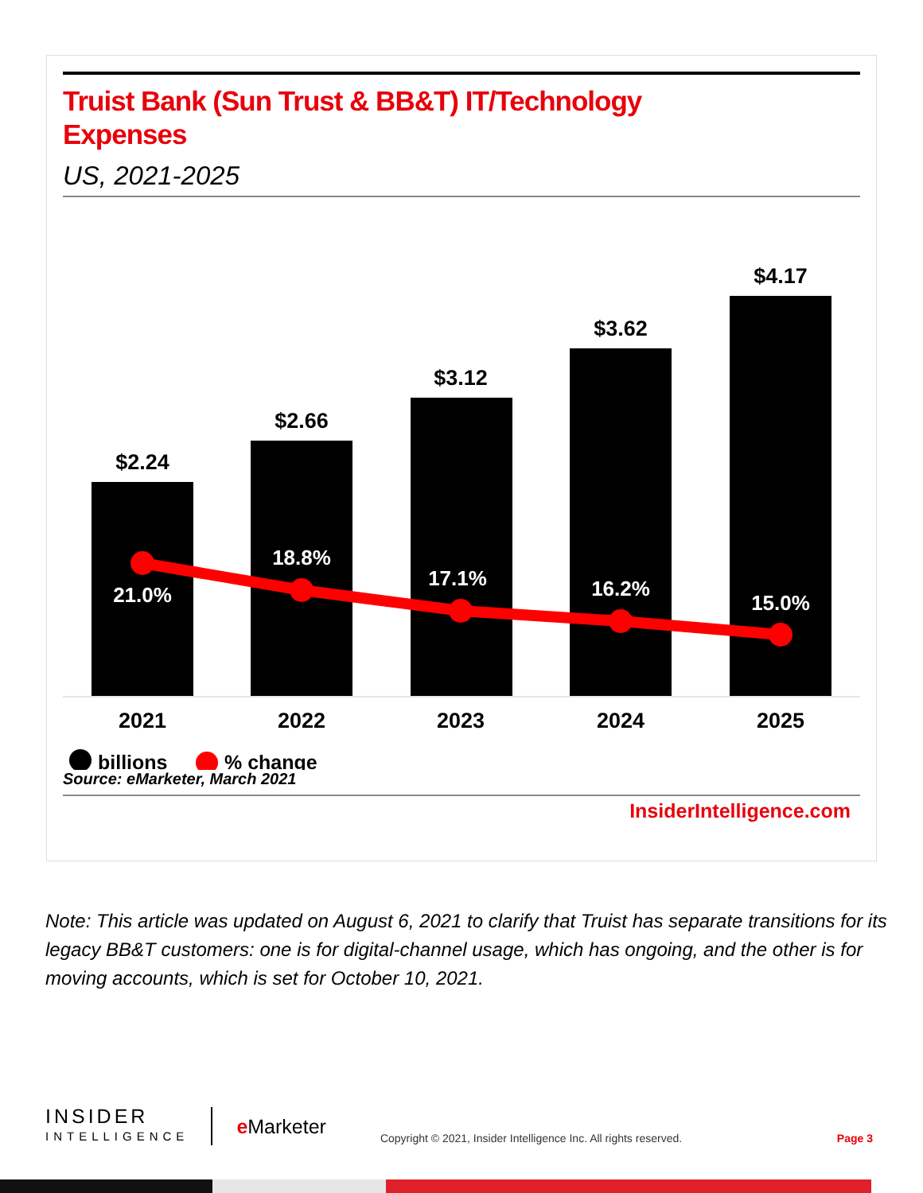Truist Bank (Sun Trust & BB&T) IT/Technology
Expenses
US, 2021-2025
$2.24
$2.66
$3.12
$3.62
$4.17
2021
2022
2023
2024
2025
21.0%
18.8%
17.1%
16.2%
15.0%
billions
% change
Source: eMarketer, March 2021
InsiderIntelligence.com
Note: This article was updated on August 6, 2021 to clarify that Truist has separate transitions for its legacy BB&T customers: one is for digital-channel usage, which has ongoing, and the other is for moving accounts, which is set for October 10, 2021.
INSIDER
INTELLIGENCE
e Marketer
Copyright © 2021, Insider Intelligence Inc. All rights reserved.
Page 3